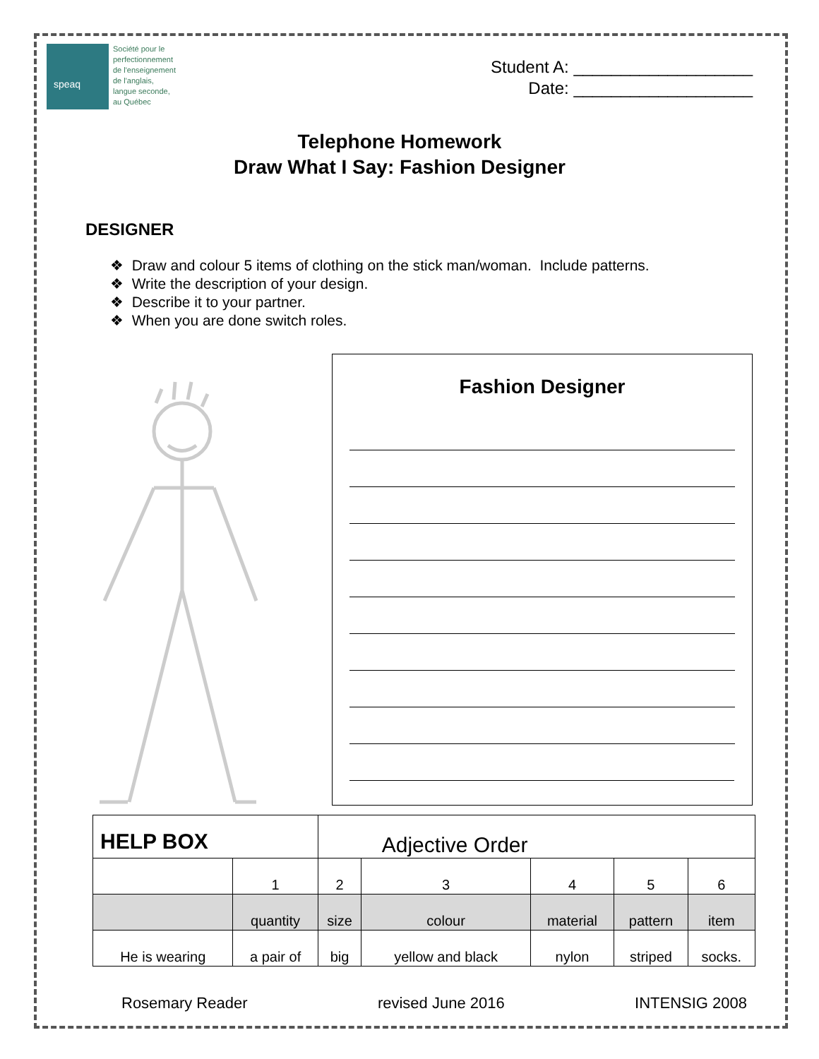speaq
Société pour le
perfectionnement
de l'enseignement
de l'anglais,
langue seconde,
au Québec
Student A: ___________________
Date: ___________________
Telephone Homework
Draw What I Say: Fashion Designer
DESIGNER
❖ Draw and colour 5 items of clothing on the stick man/woman. Include patterns.
❖ Write the description of your design.
❖ Describe it to your partner.
❖ When you are done switch roles.
Fashion Designer
| HELP BOX | | Adjective Order | | | | |
| | 1 | 2 | 3 | 4 | 5 | 6 |
| | quantity | size | colour | material | pattern | item |
| He is wearing | a pair of | big | yellow and black | nylon | striped | socks. |
Rosemary Reader revised June 2016 INTENSIG 2008